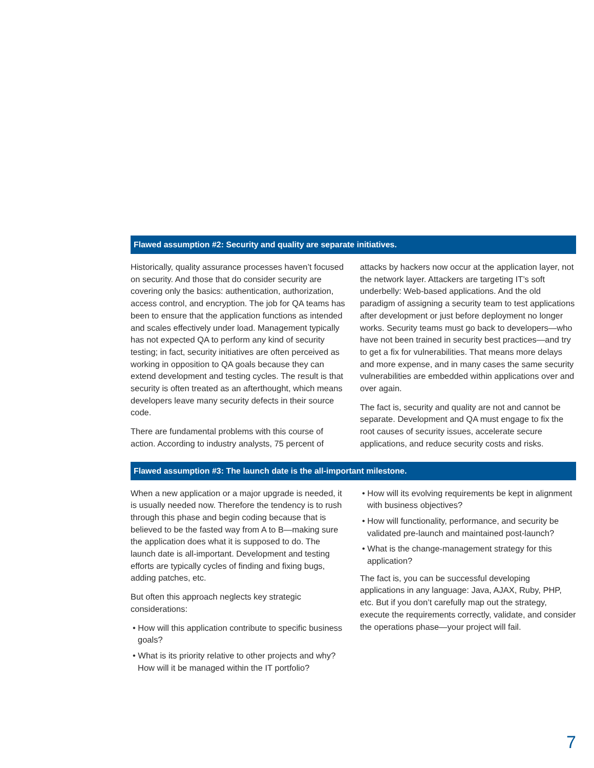Flawed assumption #2: Security and quality are separate initiatives.
Historically, quality assurance processes haven’t focused on security. And those that do consider security are covering only the basics: authentication, authorization, access control, and encryption. The job for QA teams has been to ensure that the application functions as intended and scales effectively under load. Management typically has not expected QA to perform any kind of security testing; in fact, security initiatives are often perceived as working in opposition to QA goals because they can extend development and testing cycles. The result is that security is often treated as an afterthought, which means developers leave many security defects in their source code.
There are fundamental problems with this course of action. According to industry analysts, 75 percent of
attacks by hackers now occur at the application layer, not the network layer. Attackers are targeting IT’s soft underbelly: Web-based applications. And the old paradigm of assigning a security team to test applications after development or just before deployment no longer works. Security teams must go back to developers—who have not been trained in security best practices—and try to get a fix for vulnerabilities. That means more delays and more expense, and in many cases the same security vulnerabilities are embedded within applications over and over again.
The fact is, security and quality are not and cannot be separate. Development and QA must engage to fix the root causes of security issues, accelerate secure applications, and reduce security costs and risks.
Flawed assumption #3: The launch date is the all-important milestone.
When a new application or a major upgrade is needed, it is usually needed now. Therefore the tendency is to rush through this phase and begin coding because that is believed to be the fasted way from A to B—making sure the application does what it is supposed to do. The launch date is all-important. Development and testing efforts are typically cycles of finding and fixing bugs, adding patches, etc.
But often this approach neglects key strategic considerations:
• How will this application contribute to specific business goals?
• What is its priority relative to other projects and why? How will it be managed within the IT portfolio?
• How will its evolving requirements be kept in alignment with business objectives?
• How will functionality, performance, and security be validated pre-launch and maintained post-launch?
• What is the change-management strategy for this application?
The fact is, you can be successful developing applications in any language: Java, AJAX, Ruby, PHP, etc. But if you don’t carefully map out the strategy, execute the requirements correctly, validate, and consider the operations phase—your project will fail.
7